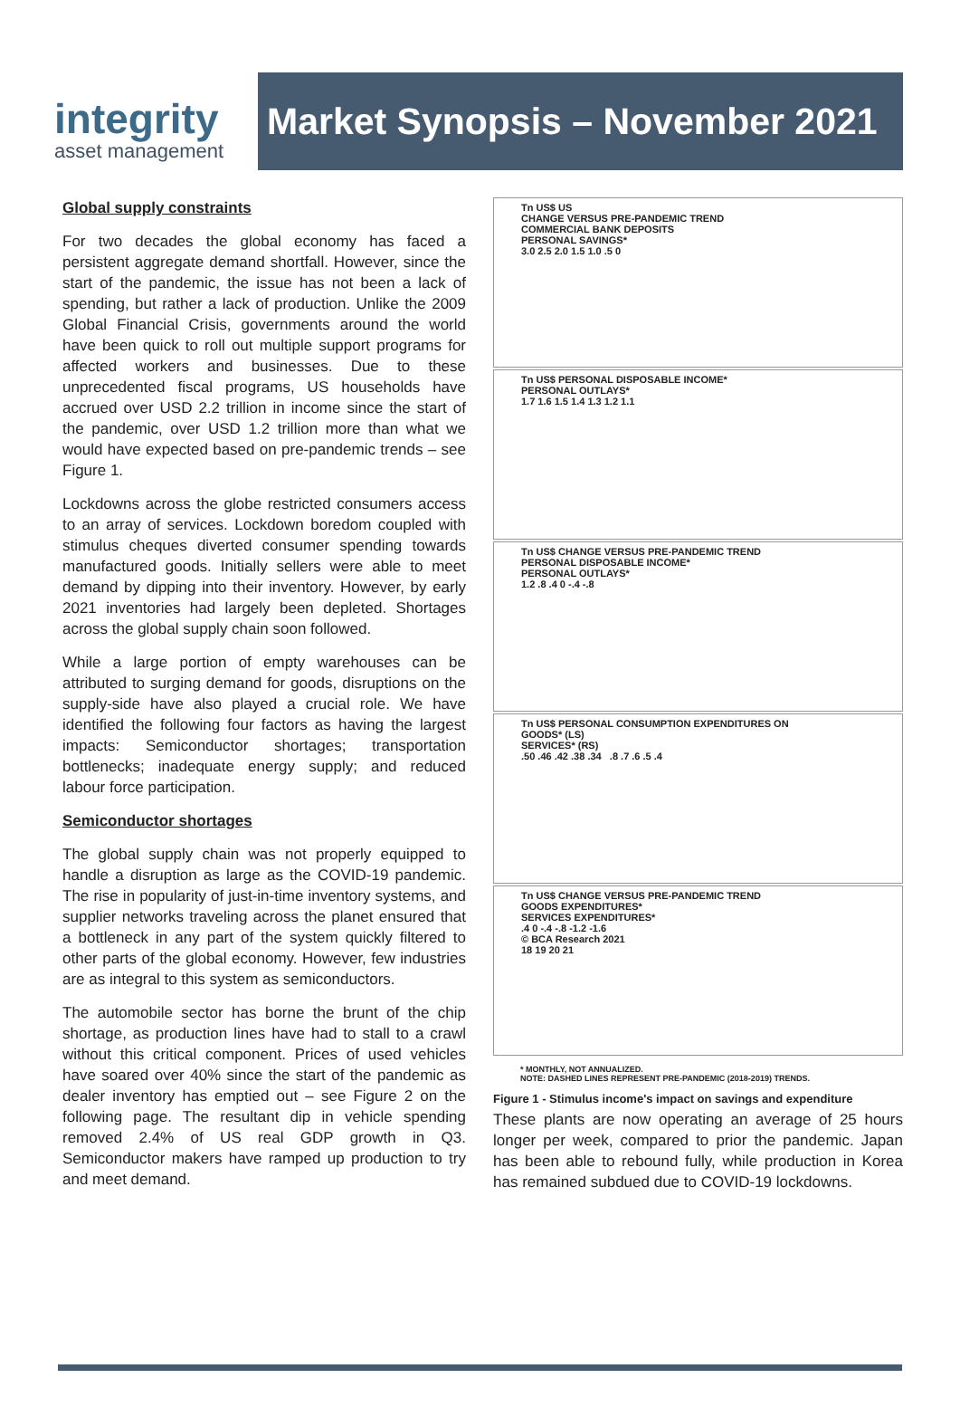integrity
asset management
Market Synopsis – November 2021
Global supply constraints
For two decades the global economy has faced a persistent aggregate demand shortfall. However, since the start of the pandemic, the issue has not been a lack of spending, but rather a lack of production. Unlike the 2009 Global Financial Crisis, governments around the world have been quick to roll out multiple support programs for affected workers and businesses. Due to these unprecedented fiscal programs, US households have accrued over USD 2.2 trillion in income since the start of the pandemic, over USD 1.2 trillion more than what we would have expected based on pre-pandemic trends – see Figure 1.
Lockdowns across the globe restricted consumers access to an array of services. Lockdown boredom coupled with stimulus cheques diverted consumer spending towards manufactured goods. Initially sellers were able to meet demand by dipping into their inventory. However, by early 2021 inventories had largely been depleted. Shortages across the global supply chain soon followed.
While a large portion of empty warehouses can be attributed to surging demand for goods, disruptions on the supply-side have also played a crucial role. We have identified the following four factors as having the largest impacts: Semiconductor shortages; transportation bottlenecks; inadequate energy supply; and reduced labour force participation.
Semiconductor shortages
The global supply chain was not properly equipped to handle a disruption as large as the COVID-19 pandemic. The rise in popularity of just-in-time inventory systems, and supplier networks traveling across the planet ensured that a bottleneck in any part of the system quickly filtered to other parts of the global economy. However, few industries are as integral to this system as semiconductors.
The automobile sector has borne the brunt of the chip shortage, as production lines have had to stall to a crawl without this critical component. Prices of used vehicles have soared over 40% since the start of the pandemic as dealer inventory has emptied out – see Figure 2 on the following page. The resultant dip in vehicle spending removed 2.4% of US real GDP growth in Q3. Semiconductor makers have ramped up production to try and meet demand.
Tn US$ US
CHANGE VERSUS PRE-PANDEMIC TREND
COMMERCIAL BANK DEPOSITS
PERSONAL SAVINGS*
3.0 2.5 2.0 1.5 1.0 .5 0
Tn US$ PERSONAL DISPOSABLE INCOME*
PERSONAL OUTLAYS*
1.7 1.6 1.5 1.4 1.3 1.2 1.1
Tn US$ CHANGE VERSUS PRE-PANDEMIC TREND
PERSONAL DISPOSABLE INCOME*
PERSONAL OUTLAYS*
1.2 .8 .4 0 -.4 -.8
Tn US$ PERSONAL CONSUMPTION EXPENDITURES ON
GOODS* (LS)
SERVICES* (RS)
.50 .46 .42 .38 .34 .8 .7 .6 .5 .4
Tn US$ CHANGE VERSUS PRE-PANDEMIC TREND
GOODS EXPENDITURES*
SERVICES EXPENDITURES*
.4 0 -.4 -.8 -1.2 -1.6
© BCA Research 2021
18 19 20 21
* MONTHLY, NOT ANNUALIZED.
NOTE: DASHED LINES REPRESENT PRE-PANDEMIC (2018-2019) TRENDS.
Figure 1 - Stimulus income's impact on savings and expenditure
These plants are now operating an average of 25 hours longer per week, compared to prior the pandemic. Japan has been able to rebound fully, while production in Korea has remained subdued due to COVID-19 lockdowns.